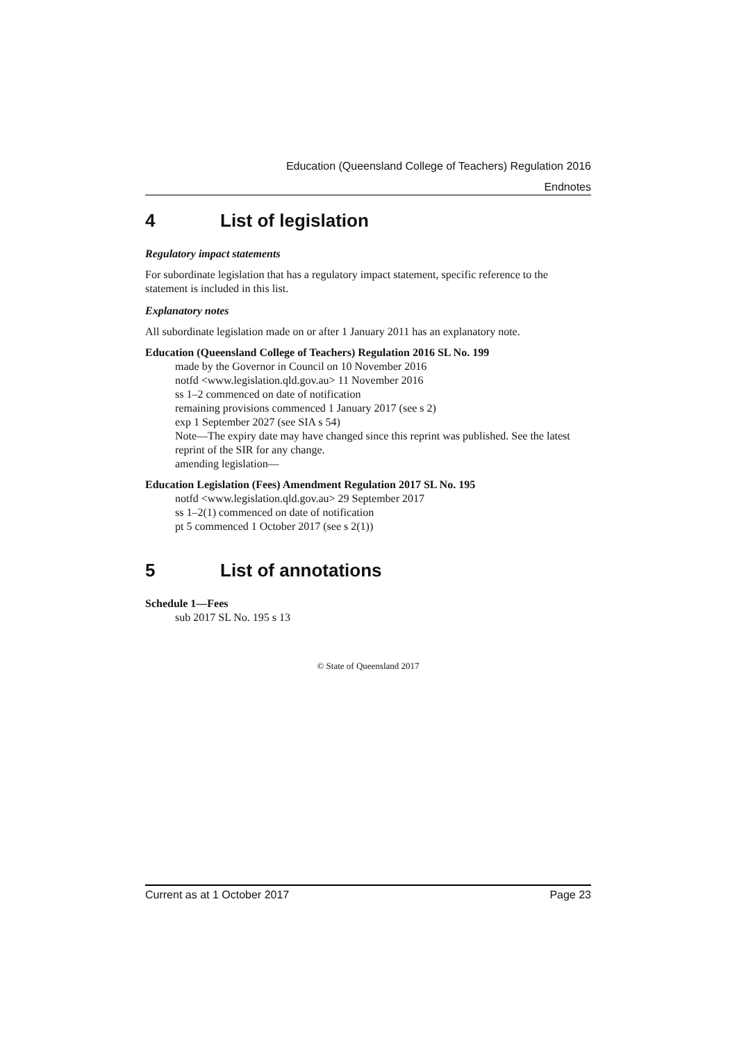Education (Queensland College of Teachers) Regulation 2016
Endnotes
4 List of legislation
Regulatory impact statements
For subordinate legislation that has a regulatory impact statement, specific reference to the statement is included in this list.
Explanatory notes
All subordinate legislation made on or after 1 January 2011 has an explanatory note.
Education (Queensland College of Teachers) Regulation 2016 SL No. 199
made by the Governor in Council on 10 November 2016
notfd <www.legislation.qld.gov.au> 11 November 2016
ss 1–2 commenced on date of notification
remaining provisions commenced 1 January 2017 (see s 2)
exp 1 September 2027 (see SIA s 54)
Note—The expiry date may have changed since this reprint was published. See the latest reprint of the SIR for any change.
amending legislation—
Education Legislation (Fees) Amendment Regulation 2017 SL No. 195
notfd <www.legislation.qld.gov.au> 29 September 2017
ss 1–2(1) commenced on date of notification
pt 5 commenced 1 October 2017 (see s 2(1))
5 List of annotations
Schedule 1—Fees
sub 2017 SL No. 195 s 13
© State of Queensland 2017
Current as at 1 October 2017 Page 23